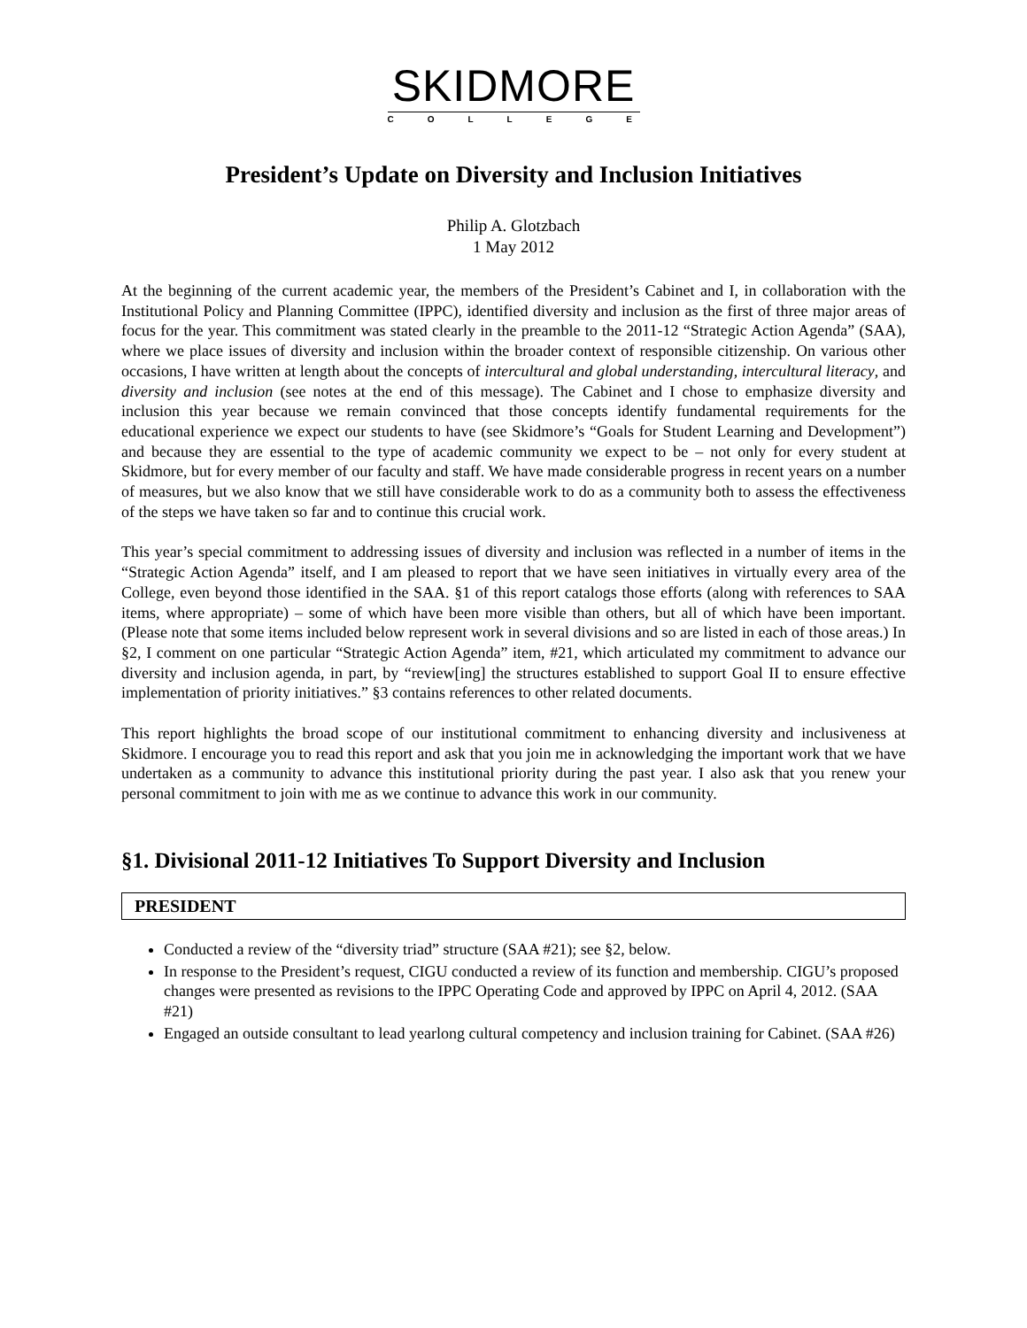SKIDMORE
COLLEGE
President’s Update on Diversity and Inclusion Initiatives
Philip A. Glotzbach
1 May 2012
At the beginning of the current academic year, the members of the President’s Cabinet and I, in collaboration with the Institutional Policy and Planning Committee (IPPC), identified diversity and inclusion as the first of three major areas of focus for the year. This commitment was stated clearly in the preamble to the 2011-12 “Strategic Action Agenda” (SAA), where we place issues of diversity and inclusion within the broader context of responsible citizenship. On various other occasions, I have written at length about the concepts of intercultural and global understanding, intercultural literacy, and diversity and inclusion (see notes at the end of this message). The Cabinet and I chose to emphasize diversity and inclusion this year because we remain convinced that those concepts identify fundamental requirements for the educational experience we expect our students to have (see Skidmore’s “Goals for Student Learning and Development”) and because they are essential to the type of academic community we expect to be – not only for every student at Skidmore, but for every member of our faculty and staff. We have made considerable progress in recent years on a number of measures, but we also know that we still have considerable work to do as a community both to assess the effectiveness of the steps we have taken so far and to continue this crucial work.
This year’s special commitment to addressing issues of diversity and inclusion was reflected in a number of items in the “Strategic Action Agenda” itself, and I am pleased to report that we have seen initiatives in virtually every area of the College, even beyond those identified in the SAA. §1 of this report catalogs those efforts (along with references to SAA items, where appropriate) – some of which have been more visible than others, but all of which have been important. (Please note that some items included below represent work in several divisions and so are listed in each of those areas.) In §2, I comment on one particular “Strategic Action Agenda” item, #21, which articulated my commitment to advance our diversity and inclusion agenda, in part, by “review[ing] the structures established to support Goal II to ensure effective implementation of priority initiatives.” §3 contains references to other related documents.
This report highlights the broad scope of our institutional commitment to enhancing diversity and inclusiveness at Skidmore. I encourage you to read this report and ask that you join me in acknowledging the important work that we have undertaken as a community to advance this institutional priority during the past year. I also ask that you renew your personal commitment to join with me as we continue to advance this work in our community.
§1. Divisional 2011-12 Initiatives To Support Diversity and Inclusion
PRESIDENT
Conducted a review of the “diversity triad” structure (SAA #21); see §2, below.
In response to the President’s request, CIGU conducted a review of its function and membership. CIGU’s proposed changes were presented as revisions to the IPPC Operating Code and approved by IPPC on April 4, 2012. (SAA #21)
Engaged an outside consultant to lead yearlong cultural competency and inclusion training for Cabinet. (SAA #26)